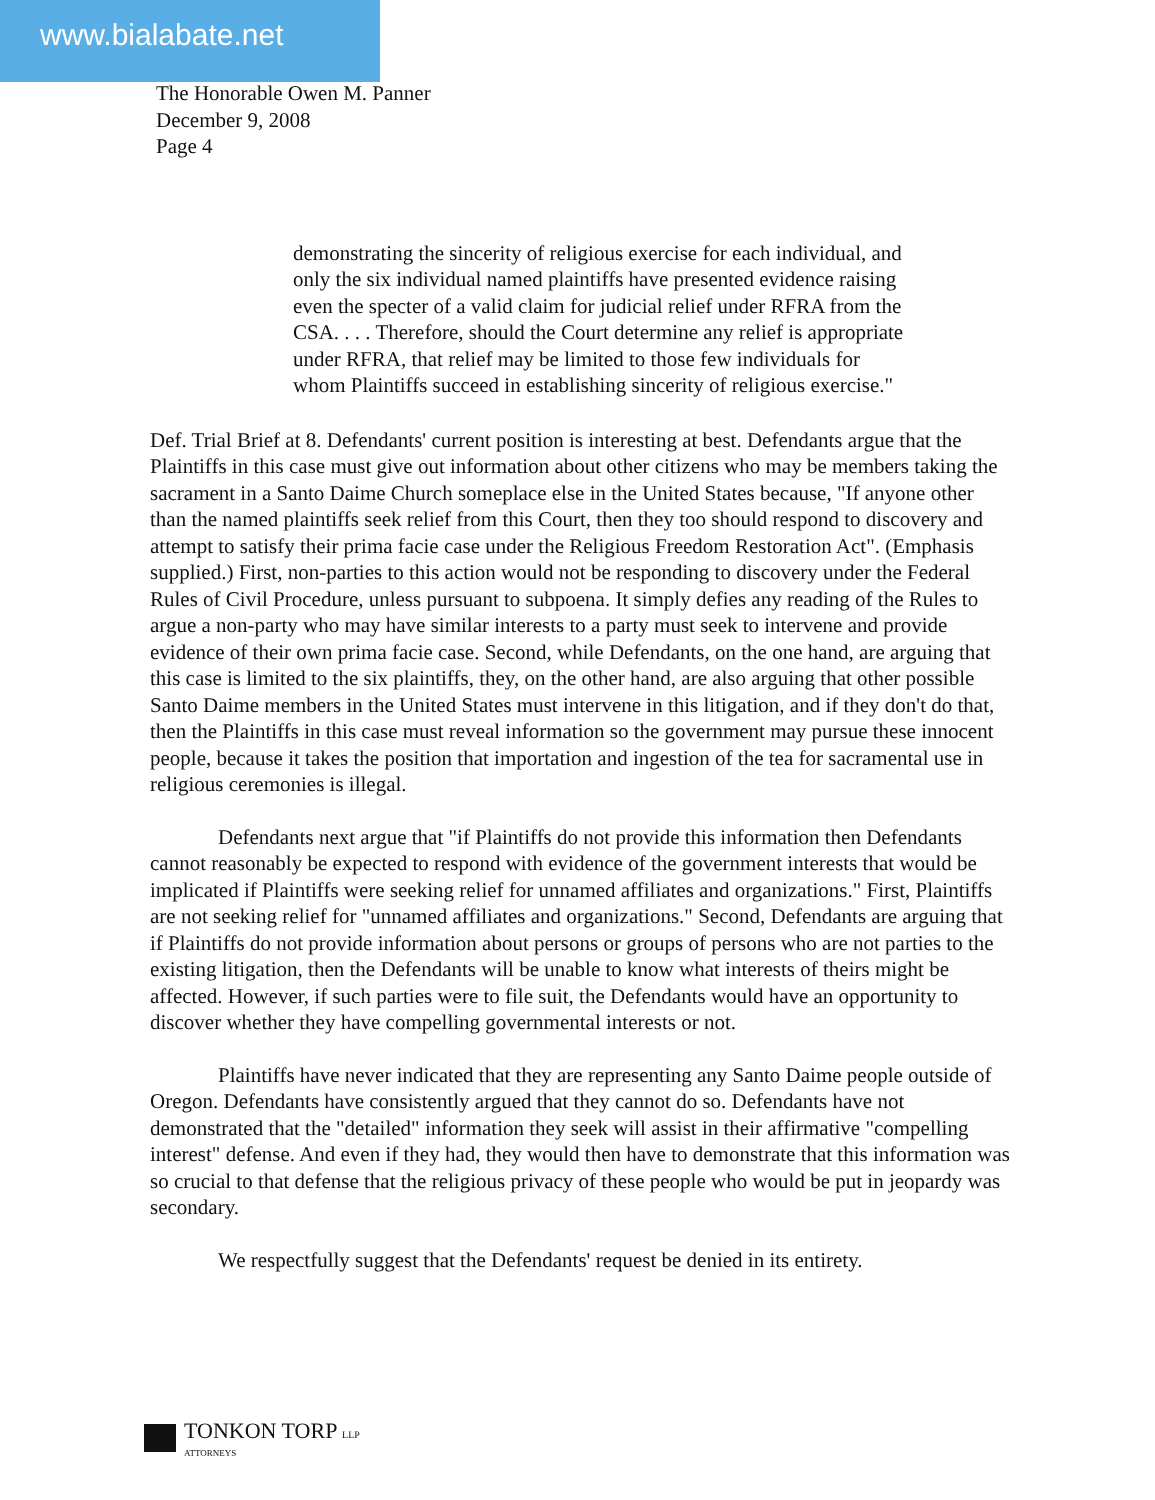www.bialabate.net
The Honorable Owen M. Panner
December 9, 2008
Page 4
demonstrating the sincerity of religious exercise for each individual, and only the six individual named plaintiffs have presented evidence raising even the specter of a valid claim for judicial relief under RFRA from the CSA. . . . Therefore, should the Court determine any relief is appropriate under RFRA, that relief may be limited to those few individuals for whom Plaintiffs succeed in establishing sincerity of religious exercise."
Def. Trial Brief at 8. Defendants' current position is interesting at best. Defendants argue that the Plaintiffs in this case must give out information about other citizens who may be members taking the sacrament in a Santo Daime Church someplace else in the United States because, "If anyone other than the named plaintiffs seek relief from this Court, then they too should respond to discovery and attempt to satisfy their prima facie case under the Religious Freedom Restoration Act". (Emphasis supplied.) First, non-parties to this action would not be responding to discovery under the Federal Rules of Civil Procedure, unless pursuant to subpoena. It simply defies any reading of the Rules to argue a non-party who may have similar interests to a party must seek to intervene and provide evidence of their own prima facie case. Second, while Defendants, on the one hand, are arguing that this case is limited to the six plaintiffs, they, on the other hand, are also arguing that other possible Santo Daime members in the United States must intervene in this litigation, and if they don't do that, then the Plaintiffs in this case must reveal information so the government may pursue these innocent people, because it takes the position that importation and ingestion of the tea for sacramental use in religious ceremonies is illegal.
Defendants next argue that "if Plaintiffs do not provide this information then Defendants cannot reasonably be expected to respond with evidence of the government interests that would be implicated if Plaintiffs were seeking relief for unnamed affiliates and organizations." First, Plaintiffs are not seeking relief for "unnamed affiliates and organizations." Second, Defendants are arguing that if Plaintiffs do not provide information about persons or groups of persons who are not parties to the existing litigation, then the Defendants will be unable to know what interests of theirs might be affected. However, if such parties were to file suit, the Defendants would have an opportunity to discover whether they have compelling governmental interests or not.
Plaintiffs have never indicated that they are representing any Santo Daime people outside of Oregon. Defendants have consistently argued that they cannot do so. Defendants have not demonstrated that the "detailed" information they seek will assist in their affirmative "compelling interest" defense. And even if they had, they would then have to demonstrate that this information was so crucial to that defense that the religious privacy of these people who would be put in jeopardy was secondary.
We respectfully suggest that the Defendants' request be denied in its entirety.
TONKON TORP LLP
ATTORNEYS